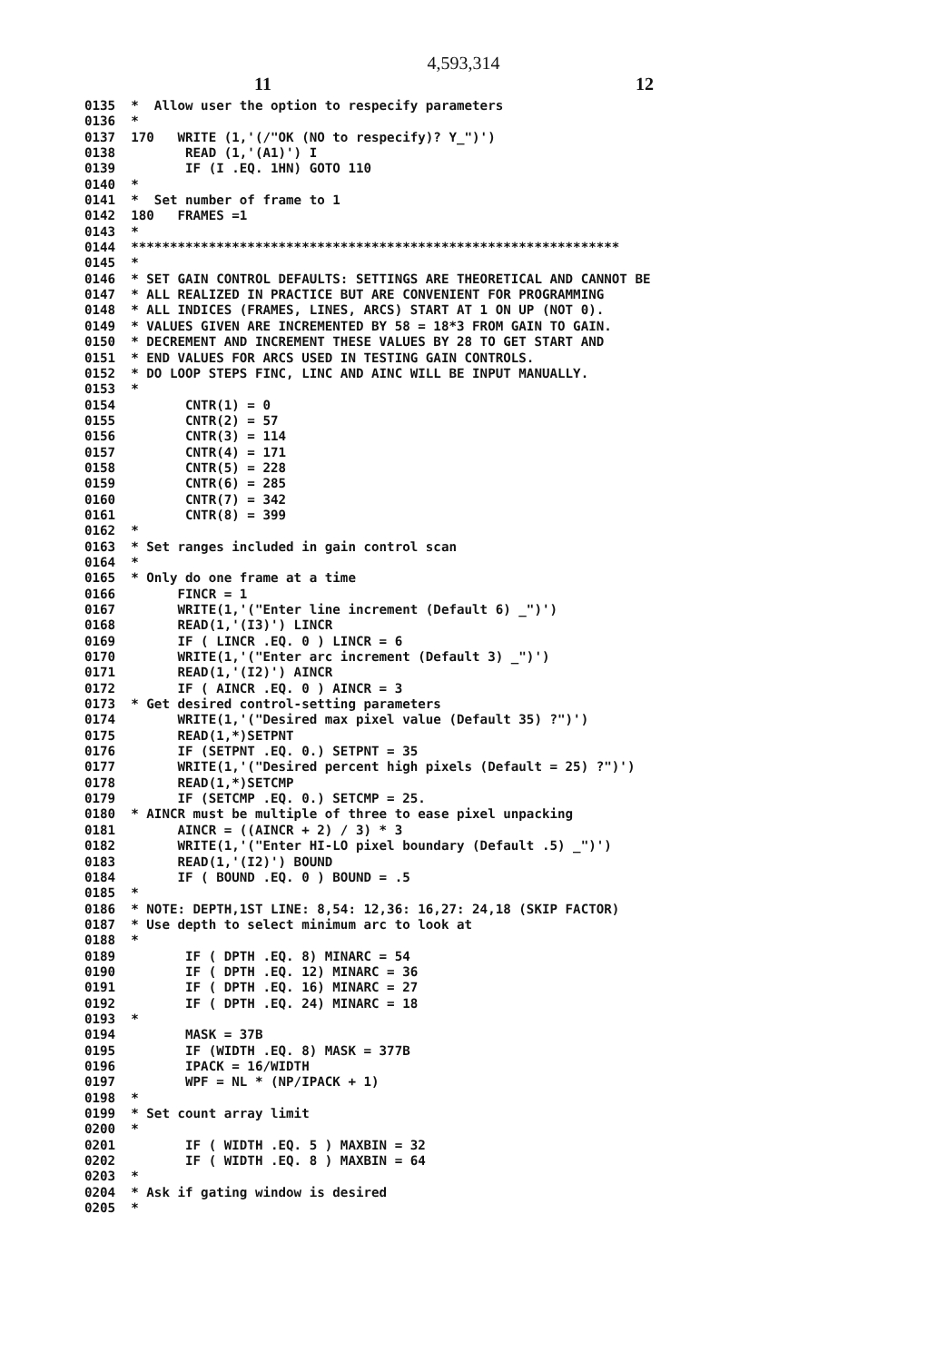4,593,314
11 12
0135  *  Allow user the option to respecify parameters
0136  *
0137  170   WRITE (1,'(/"OK (NO to respecify)? Y_")')
0138         READ (1,'(A1)') I
0139         IF (I .EQ. 1HN) GOTO 110
0140  *
0141  *  Set number of frame to 1
0142  180   FRAMES =1
0143  *
0144  ***************************************************************
0145  *
0146  * SET GAIN CONTROL DEFAULTS: SETTINGS ARE THEORETICAL AND CANNOT BE
0147  * ALL REALIZED IN PRACTICE BUT ARE CONVENIENT FOR PROGRAMMING
0148  * ALL INDICES (FRAMES, LINES, ARCS) START AT 1 ON UP (NOT 0).
0149  * VALUES GIVEN ARE INCREMENTED BY 58 = 18*3 FROM GAIN TO GAIN.
0150  * DECREMENT AND INCREMENT THESE VALUES BY 28 TO GET START AND
0151  * END VALUES FOR ARCS USED IN TESTING GAIN CONTROLS.
0152  * DO LOOP STEPS FINC, LINC AND AINC WILL BE INPUT MANUALLY.
0153  *
0154         CNTR(1) = 0
0155         CNTR(2) = 57
0156         CNTR(3) = 114
0157         CNTR(4) = 171
0158         CNTR(5) = 228
0159         CNTR(6) = 285
0160         CNTR(7) = 342
0161         CNTR(8) = 399
0162  *
0163  * Set ranges included in gain control scan
0164  *
0165  * Only do one frame at a time
0166        FINCR = 1
0167        WRITE(1,'("Enter line increment (Default 6) _")')
0168        READ(1,'(I3)') LINCR
0169        IF ( LINCR .EQ. 0 ) LINCR = 6
0170        WRITE(1,'("Enter arc increment (Default 3) _")')
0171        READ(1,'(I2)') AINCR
0172        IF ( AINCR .EQ. 0 ) AINCR = 3
0173  * Get desired control-setting parameters
0174        WRITE(1,'("Desired max pixel value (Default 35) ?")')
0175        READ(1,*)SETPNT
0176        IF (SETPNT .EQ. 0.) SETPNT = 35
0177        WRITE(1,'("Desired percent high pixels (Default = 25) ?")')
0178        READ(1,*)SETCMP
0179        IF (SETCMP .EQ. 0.) SETCMP = 25.
0180  * AINCR must be multiple of three to ease pixel unpacking
0181        AINCR = ((AINCR + 2) / 3) * 3
0182        WRITE(1,'("Enter HI-LO pixel boundary (Default .5) _")')
0183        READ(1,'(I2)') BOUND
0184        IF ( BOUND .EQ. 0 ) BOUND = .5
0185  *
0186  * NOTE: DEPTH,1ST LINE: 8,54: 12,36: 16,27: 24,18 (SKIP FACTOR)
0187  * Use depth to select minimum arc to look at
0188  *
0189         IF ( DPTH .EQ. 8) MINARC = 54
0190         IF ( DPTH .EQ. 12) MINARC = 36
0191         IF ( DPTH .EQ. 16) MINARC = 27
0192         IF ( DPTH .EQ. 24) MINARC = 18
0193  *
0194         MASK = 37B
0195         IF (WIDTH .EQ. 8) MASK = 377B
0196         IPACK = 16/WIDTH
0197         WPF = NL * (NP/IPACK + 1)
0198  *
0199  * Set count array limit
0200  *
0201         IF ( WIDTH .EQ. 5 ) MAXBIN = 32
0202         IF ( WIDTH .EQ. 8 ) MAXBIN = 64
0203  *
0204  * Ask if gating window is desired
0205  *